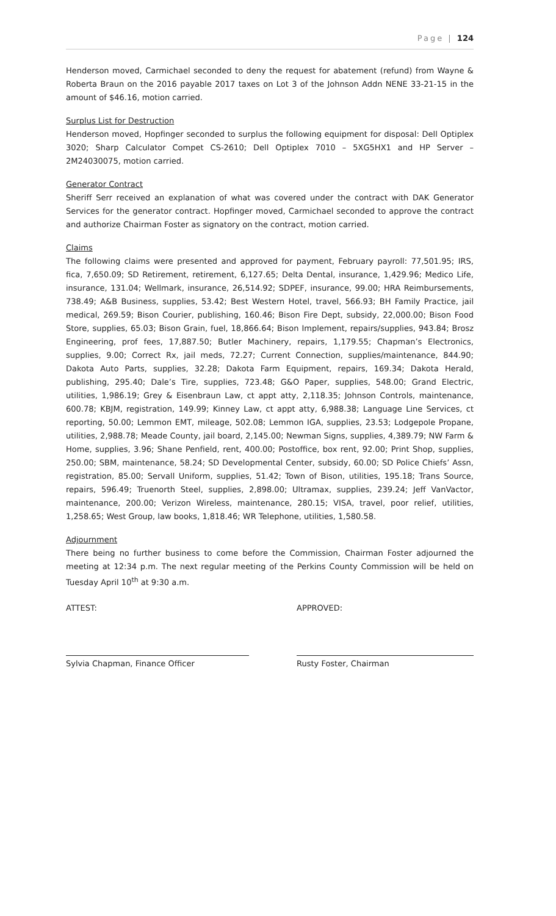Page | 124
Henderson moved, Carmichael seconded to deny the request for abatement (refund) from Wayne & Roberta Braun on the 2016 payable 2017 taxes on Lot 3 of the Johnson Addn NENE 33-21-15 in the amount of $46.16, motion carried.
Surplus List for Destruction
Henderson moved, Hopfinger seconded to surplus the following equipment for disposal: Dell Optiplex 3020; Sharp Calculator Compet CS-2610; Dell Optiplex 7010 – 5XG5HX1 and HP Server – 2M24030075, motion carried.
Generator Contract
Sheriff Serr received an explanation of what was covered under the contract with DAK Generator Services for the generator contract. Hopfinger moved, Carmichael seconded to approve the contract and authorize Chairman Foster as signatory on the contract, motion carried.
Claims
The following claims were presented and approved for payment, February payroll: 77,501.95; IRS, fica, 7,650.09; SD Retirement, retirement, 6,127.65; Delta Dental, insurance, 1,429.96; Medico Life, insurance, 131.04; Wellmark, insurance, 26,514.92; SDPEF, insurance, 99.00; HRA Reimbursements, 738.49; A&B Business, supplies, 53.42; Best Western Hotel, travel, 566.93; BH Family Practice, jail medical, 269.59; Bison Courier, publishing, 160.46; Bison Fire Dept, subsidy, 22,000.00; Bison Food Store, supplies, 65.03; Bison Grain, fuel, 18,866.64; Bison Implement, repairs/supplies, 943.84; Brosz Engineering, prof fees, 17,887.50; Butler Machinery, repairs, 1,179.55; Chapman’s Electronics, supplies, 9.00; Correct Rx, jail meds, 72.27; Current Connection, supplies/maintenance, 844.90; Dakota Auto Parts, supplies, 32.28; Dakota Farm Equipment, repairs, 169.34; Dakota Herald, publishing, 295.40; Dale’s Tire, supplies, 723.48; G&O Paper, supplies, 548.00; Grand Electric, utilities, 1,986.19; Grey & Eisenbraun Law, ct appt atty, 2,118.35; Johnson Controls, maintenance, 600.78; KBJM, registration, 149.99; Kinney Law, ct appt atty, 6,988.38; Language Line Services, ct reporting, 50.00; Lemmon EMT, mileage, 502.08; Lemmon IGA, supplies, 23.53; Lodgepole Propane, utilities, 2,988.78; Meade County, jail board, 2,145.00; Newman Signs, supplies, 4,389.79; NW Farm & Home, supplies, 3.96; Shane Penfield, rent, 400.00; Postoffice, box rent, 92.00; Print Shop, supplies, 250.00; SBM, maintenance, 58.24; SD Developmental Center, subsidy, 60.00; SD Police Chiefs’ Assn, registration, 85.00; Servall Uniform, supplies, 51.42; Town of Bison, utilities, 195.18; Trans Source, repairs, 596.49; Truenorth Steel, supplies, 2,898.00; Ultramax, supplies, 239.24; Jeff VanVactor, maintenance, 200.00; Verizon Wireless, maintenance, 280.15; VISA, travel, poor relief, utilities, 1,258.65; West Group, law books, 1,818.46; WR Telephone, utilities, 1,580.58.
Adjournment
There being no further business to come before the Commission, Chairman Foster adjourned the meeting at 12:34 p.m. The next regular meeting of the Perkins County Commission will be held on Tuesday April 10<sup>th</sup> at 9:30 a.m.
ATTEST: APPROVED:
Sylvia Chapman, Finance Officer Rusty Foster, Chairman